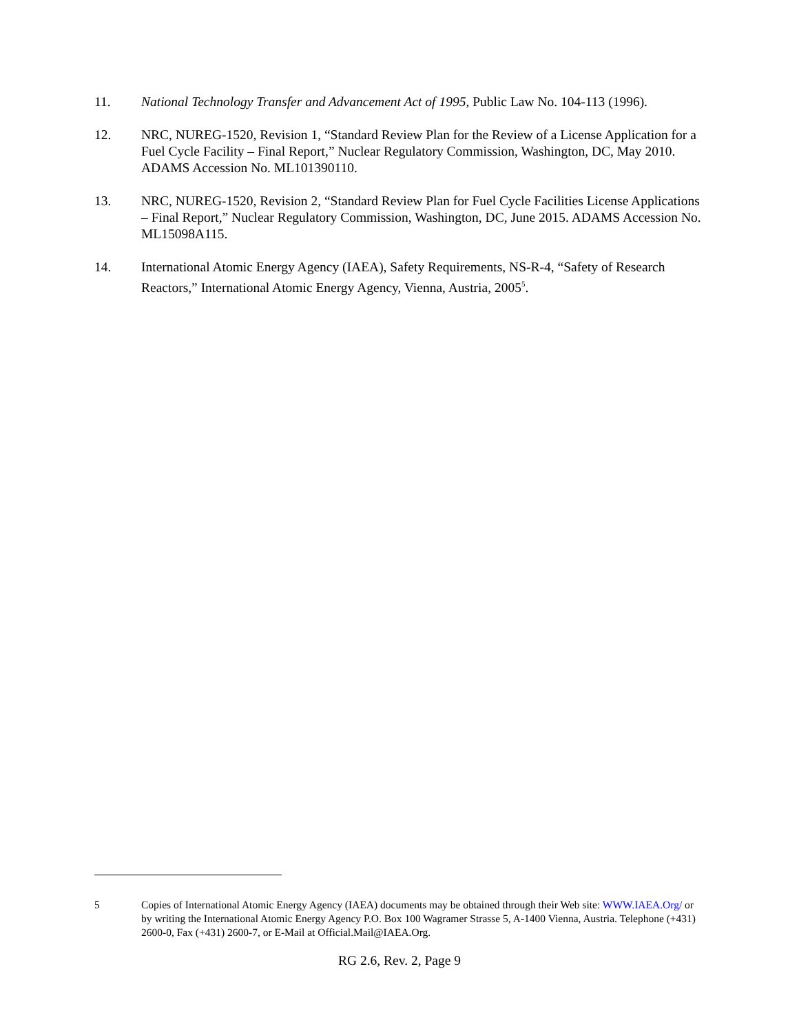11. National Technology Transfer and Advancement Act of 1995, Public Law No. 104-113 (1996).
12. NRC, NUREG-1520, Revision 1, “Standard Review Plan for the Review of a License Application for a Fuel Cycle Facility – Final Report,” Nuclear Regulatory Commission, Washington, DC, May 2010. ADAMS Accession No. ML101390110.
13. NRC, NUREG-1520, Revision 2, “Standard Review Plan for Fuel Cycle Facilities License Applications – Final Report,” Nuclear Regulatory Commission, Washington, DC, June 2015. ADAMS Accession No. ML15098A115.
14. International Atomic Energy Agency (IAEA), Safety Requirements, NS-R-4, “Safety of Research Reactors,” International Atomic Energy Agency, Vienna, Austria, 2005<sup>5</sup>.
5 Copies of International Atomic Energy Agency (IAEA) documents may be obtained through their Web site: WWW.IAEA.Org/ or by writing the International Atomic Energy Agency P.O. Box 100 Wagramer Strasse 5, A-1400 Vienna, Austria. Telephone (+431) 2600-0, Fax (+431) 2600-7, or E-Mail at Official.Mail@IAEA.Org.
RG 2.6, Rev. 2, Page 9